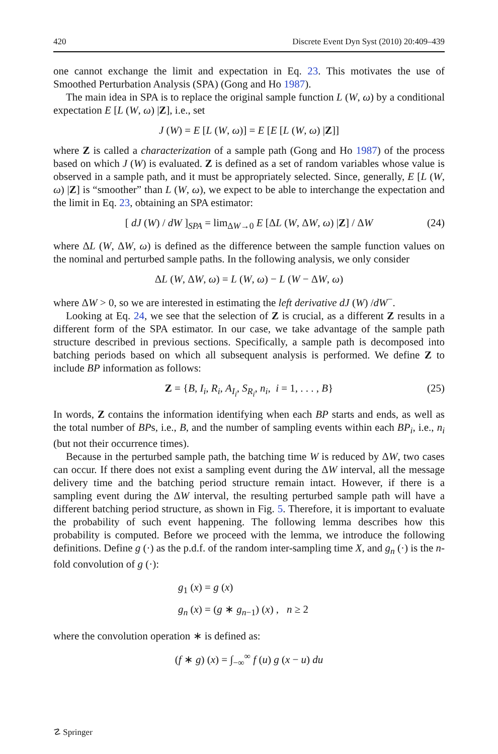420 Discrete Event Dyn Syst (2010) 20:409–439
one cannot exchange the limit and expectation in Eq. 23. This motivates the use of Smoothed Perturbation Analysis (SPA) (Gong and Ho 1987).
The main idea in SPA is to replace the original sample function L (W, ω) by a conditional expectation E [L (W, ω) |Z], i.e., set
J (W) = E [L (W, ω)] = E [E [L (W, ω) |Z]]
where Z is called a characterization of a sample path (Gong and Ho 1987) of the process based on which J (W) is evaluated. Z is defined as a set of random variables whose value is observed in a sample path, and it must be appropriately selected. Since, generally, E [L (W, ω) |Z] is “smoother” than L (W, ω), we expect to be able to interchange the expectation and the limit in Eq. 23, obtaining an SPA estimator:
[ dJ (W) / dW ]<sub>SPA</sub> = lim<sub>ΔW→0</sub> E [ΔL (W, ΔW, ω) |Z] / ΔW (24)
where ΔL (W, ΔW, ω) is defined as the difference between the sample function values on the nominal and perturbed sample paths. In the following analysis, we only consider
ΔL (W, ΔW, ω) = L (W, ω) − L (W − ΔW, ω)
where ΔW > 0, so we are interested in estimating the left derivative dJ (W) /dW<sup>−</sup>.
Looking at Eq. 24, we see that the selection of Z is crucial, as a different Z results in a different form of the SPA estimator. In our case, we take advantage of the sample path structure described in previous sections. Specifically, a sample path is decomposed into batching periods based on which all subsequent analysis is performed. We define Z to include BP information as follows:
Z = {B, I<sub>i</sub>, R<sub>i</sub>, A<sub>I<sub>i</sub></sub>, S<sub>R<sub>i</sub></sub>, n<sub>i</sub>, i = 1, . . . , B} (25)
In words, Z contains the information identifying when each BP starts and ends, as well as the total number of BPs, i.e., B, and the number of sampling events within each BP<sub>i</sub>, i.e., n<sub>i</sub> (but not their occurrence times).
Because in the perturbed sample path, the batching time W is reduced by ΔW, two cases can occur. If there does not exist a sampling event during the ΔW interval, all the message delivery time and the batching period structure remain intact. However, if there is a sampling event during the ΔW interval, the resulting perturbed sample path will have a different batching period structure, as shown in Fig. 5. Therefore, it is important to evaluate the probability of such event happening. The following lemma describes how this probability is computed. Before we proceed with the lemma, we introduce the following definitions. Define g (·) as the p.d.f. of the random inter-sampling time X, and g<sub>n</sub> (·) is the n-fold convolution of g (·):
g<sub>1</sub> (x) = g (x)
g<sub>n</sub> (x) = (g ∗ g<sub>n−1</sub>) (x) , n ≥ 2
where the convolution operation ∗ is defined as:
(f ∗ g) (x) = ∫<sub>−∞</sub><sup>∞</sup> f (u) g (x − u) du
☡ Springer